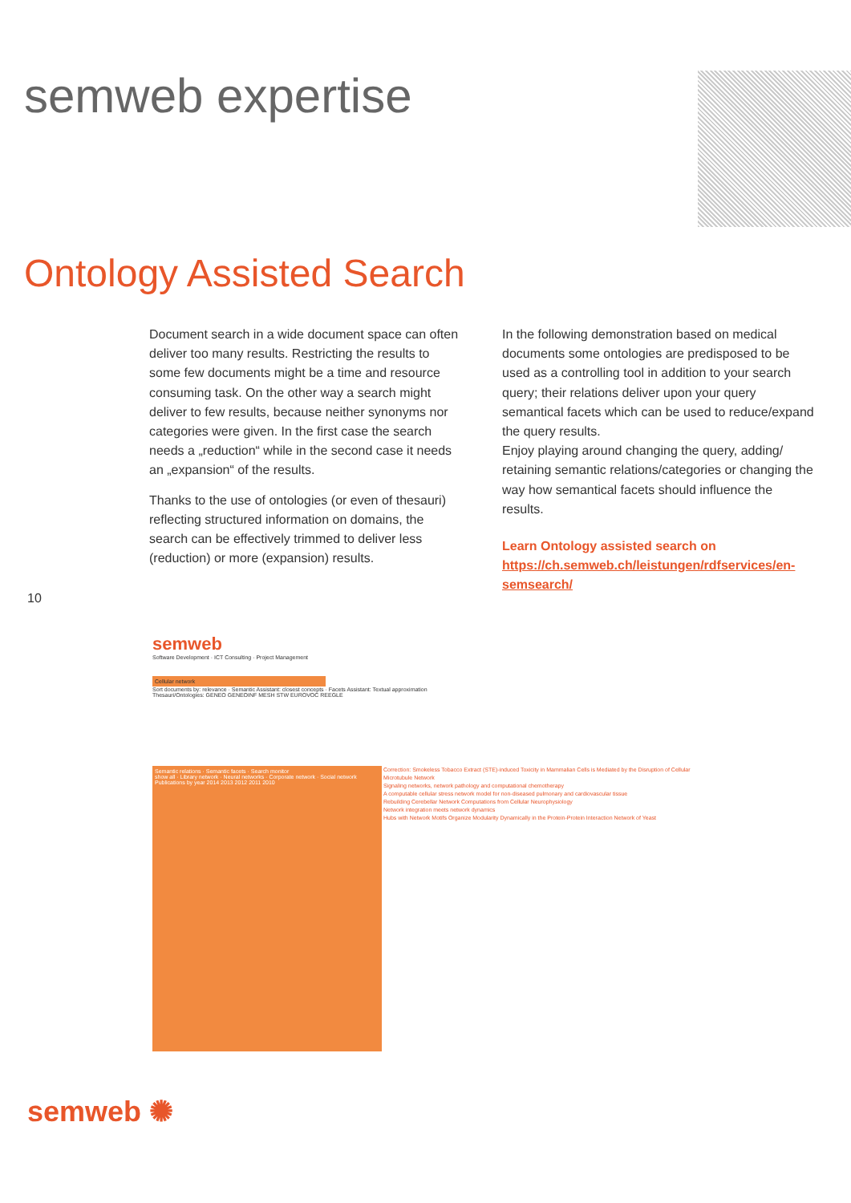semweb expertise
Ontology Assisted Search
Document search in a wide document space can often deliver too many results. Restricting the results to some few documents might be a time and resource consuming task. On the other way a search might deliver to few results, because neither synonyms nor categories were given. In the first case the search needs a „reduction“ while in the second case it needs an „expansion“ of the results.
Thanks to the use of ontologies (or even of thesauri) reflecting structured information on domains, the search can be effectively trimmed to deliver less (reduction) or more (expansion) results.
In the following demonstration based on medical documents some ontologies are predisposed to be used as a controlling tool in addition to your search query; their relations deliver upon your query semantical facets which can be used to reduce/expand the query results.
Enjoy playing around changing the query, adding/ retaining semantic relations/categories or changing the way how semantical facets should influence the results.
Learn Ontology assisted search on
https://ch.semweb.ch/leistungen/rdfservices/en-semsearch/
10
semweb
Software Development · ICT Consulting · Project Management
Cellular network
Sort documents by: relevance · Semantic Assistant: closest concepts · Facets Assistant: Textual approximation
Thesauri/Ontologies: GENEO GENEOINF MESH STW EUROVOC REEGLE
Semantic relations · Semantic facets · Search monitor
show all · Library network · Neural networks · Corporate network · Social network
Publications by year 2014 2013 2012 2011 2010
Correction: Smokeless Tobacco Extract (STE)-induced Toxicity in Mammalian Cells is Mediated by the Disruption of Cellular Microtubule Network
Signaling networks, network pathology and computational chemotherapy
A computable cellular stress network model for non-diseased pulmonary and cardiovascular tissue
Rebuilding Cerebellar Network Computations from Cellular Neurophysiology
Network integration meets network dynamics
Hubs with Network Motifs Organize Modularity Dynamically in the Protein-Protein Interaction Network of Yeast
semweb ✺